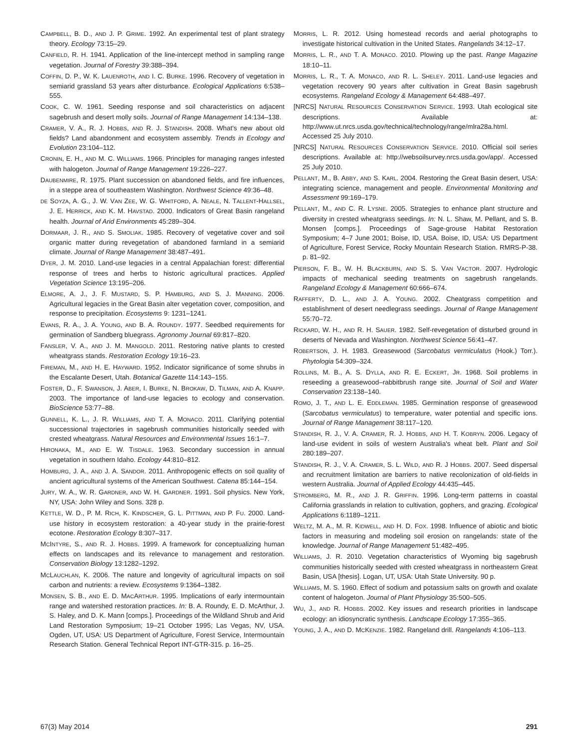CAMPBELL, B. D., AND J. P. GRIME. 1992. An experimental test of plant strategy theory. Ecology 73:15–29.
CANFIELD, R. H. 1941. Application of the line-intercept method in sampling range vegetation. Journal of Forestry 39:388–394.
COFFIN, D. P., W. K. LAUENROTH, AND I. C. BURKE. 1996. Recovery of vegetation in semiarid grassland 53 years after disturbance. Ecological Applications 6:538–555.
COOK, C. W. 1961. Seeding response and soil characteristics on adjacent sagebrush and desert molly soils. Journal of Range Management 14:134–138.
CRAMER, V. A., R. J. HOBBS, AND R. J. STANDISH. 2008. What's new about old fields? Land abandonment and ecosystem assembly. Trends in Ecology and Evolution 23:104–112.
CRONIN, E. H., AND M. C. WILLIAMS. 1966. Principles for managing ranges infested with halogeton. Journal of Range Management 19:226–227.
DAUBENMIRE, R. 1975. Plant succession on abandoned fields, and fire influences, in a steppe area of southeastern Washington. Northwest Science 49:36–48.
DE SOYZA, A. G., J. W. VAN ZEE, W. G. WHITFORD, A. NEALE, N. TALLENT-HALLSEL, J. E. HERRICK, AND K. M. HAVSTAD. 2000. Indicators of Great Basin rangeland health. Journal of Arid Environments 45:289–304.
DORMAAR, J. R., AND S. SMOLIAK. 1985. Recovery of vegetative cover and soil organic matter during revegetation of abandoned farmland in a semiarid climate. Journal of Range Management 38:487–491.
DYER, J. M. 2010. Land-use legacies in a central Appalachian forest: differential response of trees and herbs to historic agricultural practices. Applied Vegetation Science 13:195–206.
ELMORE, A. J., J. F. MUSTARD, S. P. HAMBURG, AND S. J. MANNING. 2006. Agricultural legacies in the Great Basin alter vegetation cover, composition, and response to precipitation. Ecosystems 9: 1231–1241.
EVANS, R. A., J. A. YOUNG, AND B. A. ROUNDY. 1977. Seedbed requirements for germination of Sandberg bluegrass. Agronomy Journal 69:817–820.
FANSLER, V. A., AND J. M. MANGOLD. 2011. Restoring native plants to crested wheatgrass stands. Restoration Ecology 19:16–23.
FIREMAN, M., AND H. E. HAYWARD. 1952. Indicator significance of some shrubs in the Escalante Desert, Utah. Botanical Gazette 114:143–155.
FOSTER, D., F. SWANSON, J. ABER, I. BURKE, N. BROKAW, D. TILMAN, AND A. KNAPP. 2003. The importance of land-use legacies to ecology and conservation. BioScience 53:77–88.
GUNNELL, K. L., J. R. WILLIAMS, AND T. A. MONACO. 2011. Clarifying potential successional trajectories in sagebrush communities historically seeded with crested wheatgrass. Natural Resources and Environmental Issues 16:1–7.
HIRONAKA, M., AND E. W. TISDALE. 1963. Secondary succession in annual vegetation in southern Idaho. Ecology 44:810–812.
HOMBURG, J. A., AND J. A. SANDOR. 2011. Anthropogenic effects on soil quality of ancient agricultural systems of the American Southwest. Catena 85:144–154.
JURY, W. A., W. R. GARDNER, AND W. H. GARDNER. 1991. Soil physics. New York, NY, USA: John Wiley and Sons. 328 p.
KETTLE, W. D., P. M. RICH, K. KINDSCHER, G. L. PITTMAN, AND P. FU. 2000. Land-use history in ecosystem restoration: a 40-year study in the prairie-forest ecotone. Restoration Ecology 8:307–317.
MCINTYRE, S., AND R. J. HOBBS. 1999. A framework for conceptualizing human effects on landscapes and its relevance to management and restoration. Conservation Biology 13:1282–1292.
MCLAUCHLAN, K. 2006. The nature and longevity of agricultural impacts on soil carbon and nutrients: a review. Ecosystems 9:1364–1382.
MONSEN, S. B., AND E. D. MACARTHUR. 1995. Implications of early intermountain range and watershed restoration practices. In: B. A. Roundy, E. D. McArthur, J. S. Haley, and D. K. Mann [comps.]. Proceedings of the Wildland Shrub and Arid Land Restoration Symposium; 19–21 October 1995; Las Vegas, NV, USA. Ogden, UT, USA: US Department of Agriculture, Forest Service, Intermountain Research Station. General Technical Report INT-GTR-315. p. 16–25.
MORRIS, L. R. 2012. Using homestead records and aerial photographs to investigate historical cultivation in the United States. Rangelands 34:12–17.
MORRIS, L. R., AND T. A. MONACO. 2010. Plowing up the past. Range Magazine 18:10–11.
MORRIS, L. R., T. A. MONACO, AND R. L. SHELEY. 2011. Land-use legacies and vegetation recovery 90 years after cultivation in Great Basin sagebrush ecosystems. Rangeland Ecology & Management 64:488–497.
[NRCS] NATURAL RESOURCES CONSERVATION SERVICE. 1993. Utah ecological site descriptions. Available at: http://www.ut.nrcs.usda.gov/technical/technology/range/mlra28a.html. Accessed 25 July 2010.
[NRCS] NATURAL RESOURCES CONSERVATION SERVICE. 2010. Official soil series descriptions. Available at: http://websoilsurvey.nrcs.usda.gov/app/. Accessed 25 July 2010.
PELLANT, M., B. ABBY, AND S. KARL. 2004. Restoring the Great Basin desert, USA: integrating science, management and people. Environmental Monitoring and Assessment 99:169–179.
PELLANT, M., AND C. R. LYSNE. 2005. Strategies to enhance plant structure and diversity in crested wheatgrass seedings. In: N. L. Shaw, M. Pellant, and S. B. Monsen [comps.]. Proceedings of Sage-grouse Habitat Restoration Symposium; 4–7 June 2001; Boise, ID, USA. Boise, ID, USA: US Department of Agriculture, Forest Service, Rocky Mountain Research Station. RMRS-P-38. p. 81–92.
PIERSON, F. B., W. H. BLACKBURN, AND S. S. VAN VACTOR. 2007. Hydrologic impacts of mechanical seeding treatments on sagebrush rangelands. Rangeland Ecology & Management 60:666–674.
RAFFERTY, D. L., AND J. A. YOUNG. 2002. Cheatgrass competition and establishment of desert needlegrass seedings. Journal of Range Management 55:70–72.
RICKARD, W. H., AND R. H. SAUER. 1982. Self-revegetation of disturbed ground in deserts of Nevada and Washington. Northwest Science 56:41–47.
ROBERTSON, J. H. 1983. Greasewood (Sarcobatus vermiculatus (Hook.) Torr.). Phytologia 54:309–324.
ROLLINS, M. B., A. S. DYLLA, AND R. E. ECKERT, JR. 1968. Soil problems in reseeding a greasewood–rabbitbrush range site. Journal of Soil and Water Conservation 23:138–140.
ROMO, J. T., AND L. E. EDDLEMAN. 1985. Germination response of greasewood (Sarcobatus vermiculatus) to temperature, water potential and specific ions. Journal of Range Management 38:117–120.
STANDISH, R. J., V. A. CRAMER, R. J. HOBBS, AND H. T. KOBRYN. 2006. Legacy of land-use evident in soils of western Australia's wheat belt. Plant and Soil 280:189–207.
STANDISH, R. J., V. A. CRAMER, S. L. WILD, AND R. J HOBBS. 2007. Seed dispersal and recruitment limitation are barriers to native recolonization of old-fields in western Australia. Journal of Applied Ecology 44:435–445.
STROMBERG, M. R., AND J. R. GRIFFIN. 1996. Long-term patterns in coastal California grasslands in relation to cultivation, gophers, and grazing. Ecological Applications 6:1189–1211.
WELTZ, M. A., M. R. KIDWELL, AND H. D. FOX. 1998. Influence of abiotic and biotic factors in measuring and modeling soil erosion on rangelands: state of the knowledge. Journal of Range Management 51:482–495.
WILLIAMS, J. R. 2010. Vegetation characteristics of Wyoming big sagebrush communities historically seeded with crested wheatgrass in northeastern Great Basin, USA [thesis]. Logan, UT, USA: Utah State University. 90 p.
WILLIAMS, M. S. 1960. Effect of sodium and potassium salts on growth and oxalate content of halogeton. Journal of Plant Physiology 35:500–505.
WU, J., AND R. HOBBS. 2002. Key issues and research priorities in landscape ecology: an idiosyncratic synthesis. Landscape Ecology 17:355–365.
YOUNG, J. A., AND D. MCKENZIE. 1982. Rangeland drill. Rangelands 4:106–113.
67(3) May 2014 291